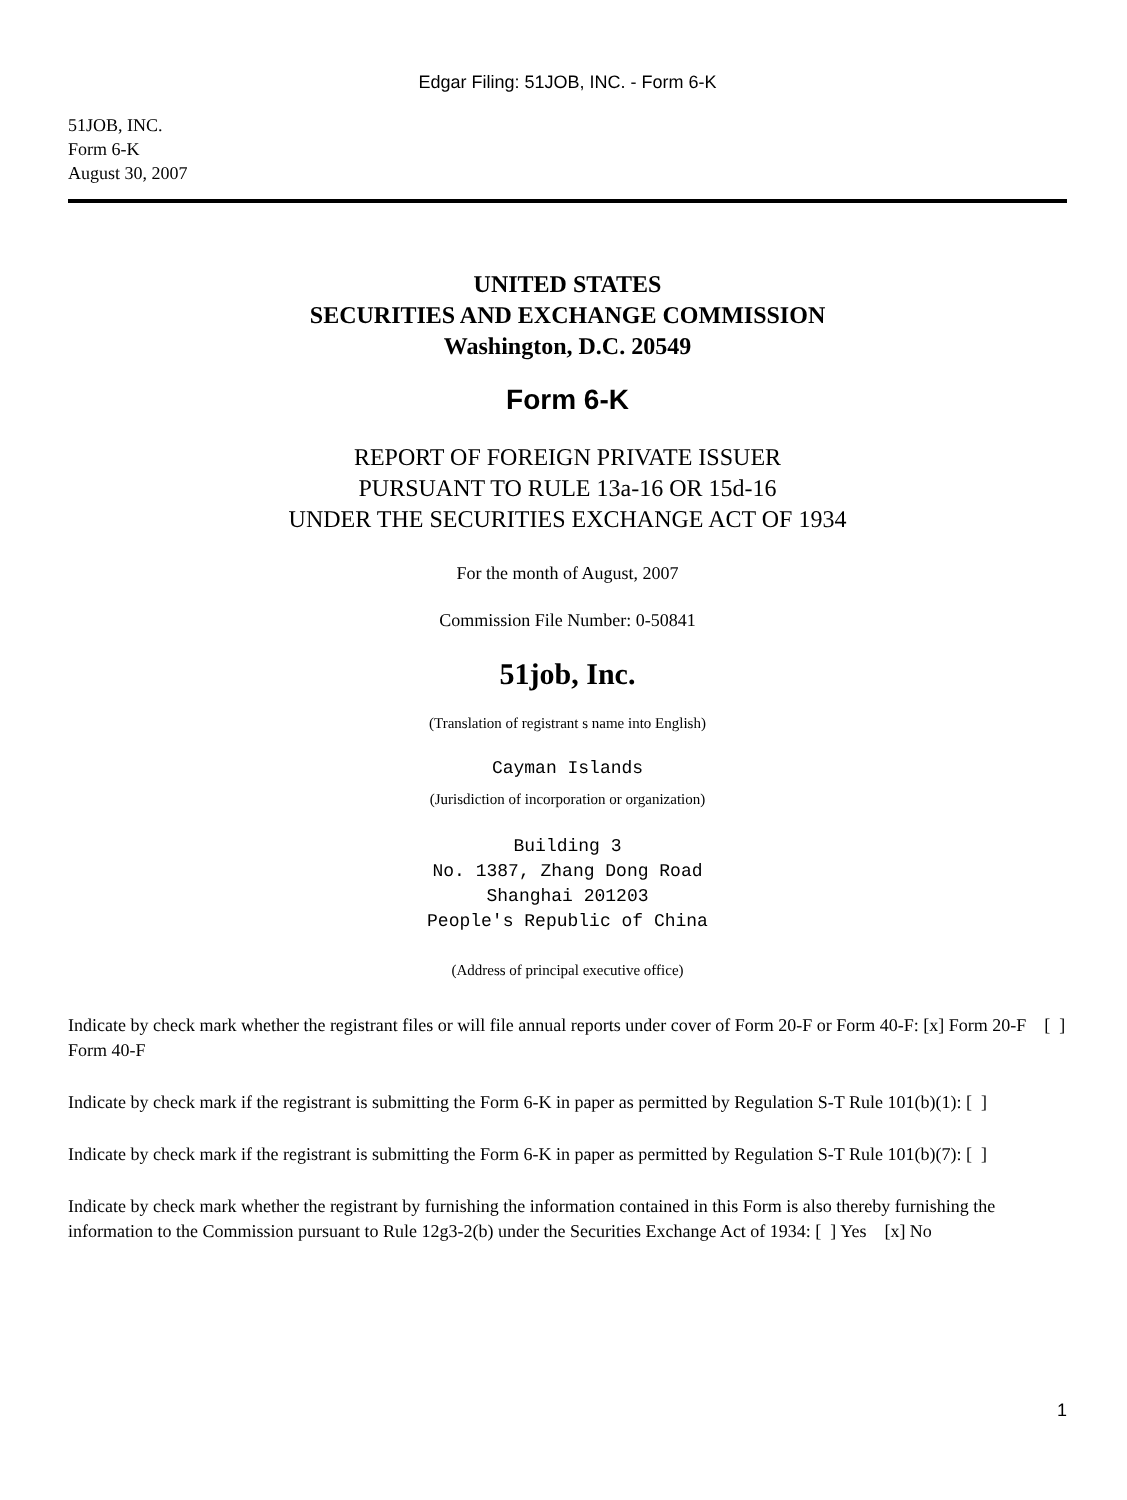Edgar Filing: 51JOB, INC. - Form 6-K
51JOB, INC.
Form 6-K
August 30, 2007
UNITED STATES
SECURITIES AND EXCHANGE COMMISSION
Washington, D.C. 20549
Form 6-K
REPORT OF FOREIGN PRIVATE ISSUER
PURSUANT TO RULE 13a-16 OR 15d-16
UNDER THE SECURITIES EXCHANGE ACT OF 1934
For the month of August, 2007
Commission File Number: 0-50841
51job, Inc.
(Translation of registrant s name into English)
Cayman Islands
(Jurisdiction of incorporation or organization)
Building 3
No. 1387, Zhang Dong Road
Shanghai 201203
People's Republic of China
(Address of principal executive office)
Indicate by check mark whether the registrant files or will file annual reports under cover of Form 20-F or Form 40-F: [x] Form 20-F [ ] Form 40-F
Indicate by check mark if the registrant is submitting the Form 6-K in paper as permitted by Regulation S-T Rule 101(b)(1): [ ]
Indicate by check mark if the registrant is submitting the Form 6-K in paper as permitted by Regulation S-T Rule 101(b)(7): [ ]
Indicate by check mark whether the registrant by furnishing the information contained in this Form is also thereby furnishing the information to the Commission pursuant to Rule 12g3-2(b) under the Securities Exchange Act of 1934: [ ] Yes [x] No
1